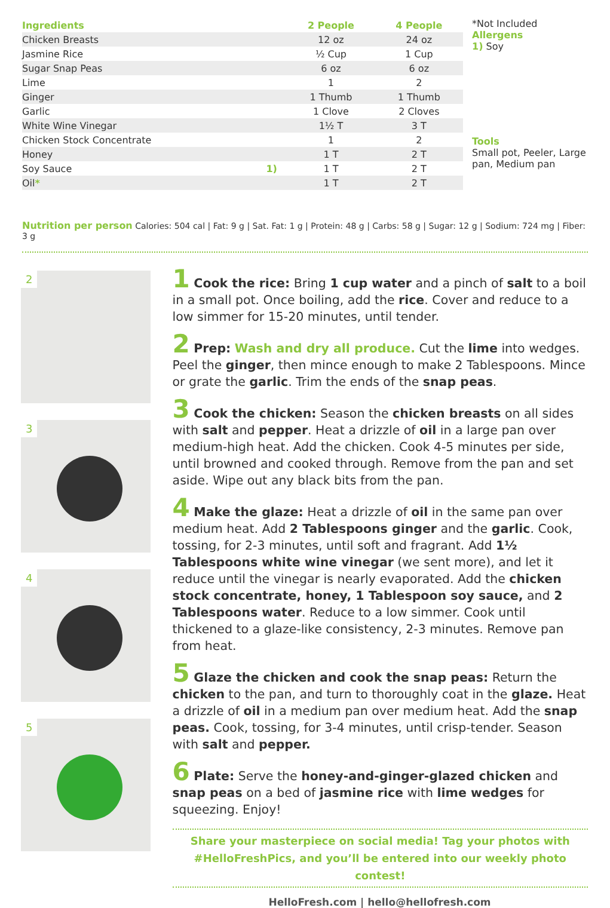| Ingredients | | 2 People | 4 People |
| --- | --- | --- | --- |
| Chicken Breasts | | 12 oz | 24 oz |
| Jasmine Rice | | ½ Cup | 1 Cup |
| Sugar Snap Peas | | 6 oz | 6 oz |
| Lime | | 1 | 2 |
| Ginger | | 1 Thumb | 1 Thumb |
| Garlic | | 1 Clove | 2 Cloves |
| White Wine Vinegar | | 1½ T | 3 T |
| Chicken Stock Concentrate | | 1 | 2 |
| Honey | | 1 T | 2 T |
| Soy Sauce | 1) | 1 T | 2 T |
| Oil * | | 1 T | 2 T |
*Not Included
Allergens
1) Soy
Tools
Small pot, Peeler, Large pan, Medium pan
Nutrition per person Calories: 504 cal | Fat: 9 g | Sat. Fat: 1 g | Protein: 48 g | Carbs: 58 g | Sugar: 12 g | Sodium: 724 mg | Fiber: 3 g
2
3
4
5
1 Cook the rice: Bring 1 cup water and a pinch of salt to a boil in a small pot. Once boiling, add the rice. Cover and reduce to a low simmer for 15-20 minutes, until tender.
2 Prep: Wash and dry all produce. Cut the lime into wedges. Peel the ginger, then mince enough to make 2 Tablespoons. Mince or grate the garlic. Trim the ends of the snap peas.
3 Cook the chicken: Season the chicken breasts on all sides with salt and pepper. Heat a drizzle of oil in a large pan over medium-high heat. Add the chicken. Cook 4-5 minutes per side, until browned and cooked through. Remove from the pan and set aside. Wipe out any black bits from the pan.
4 Make the glaze: Heat a drizzle of oil in the same pan over medium heat. Add 2 Tablespoons ginger and the garlic. Cook, tossing, for 2-3 minutes, until soft and fragrant. Add 1½ Tablespoons white wine vinegar (we sent more), and let it reduce until the vinegar is nearly evaporated. Add the chicken stock concentrate, honey, 1 Tablespoon soy sauce, and 2 Tablespoons water. Reduce to a low simmer. Cook until thickened to a glaze-like consistency, 2-3 minutes. Remove pan from heat.
5 Glaze the chicken and cook the snap peas: Return the chicken to the pan, and turn to thoroughly coat in the glaze. Heat a drizzle of oil in a medium pan over medium heat. Add the snap peas. Cook, tossing, for 3-4 minutes, until crisp-tender. Season with salt and pepper.
6 Plate: Serve the honey-and-ginger-glazed chicken and snap peas on a bed of jasmine rice with lime wedges for squeezing. Enjoy!
Share your masterpiece on social media! Tag your photos with
#HelloFreshPics, and you’ll be entered into our weekly photo contest!
HelloFresh.com | hello@hellofresh.com